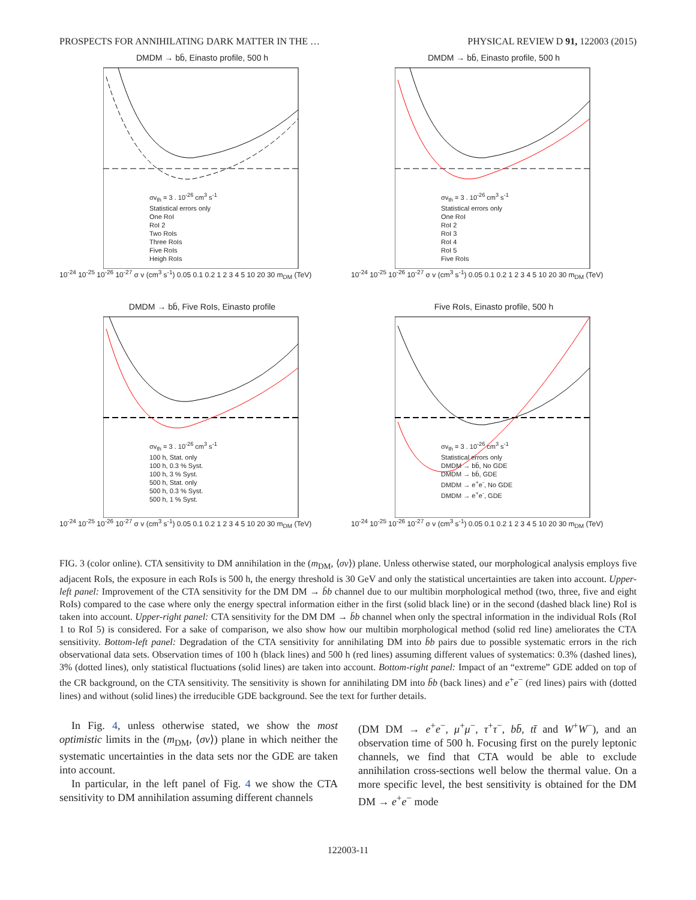PROSPECTS FOR ANNIHILATING DARK MATTER IN THE … PHYSICAL REVIEW D 91, 122003 (2015)
DMDM → bb̄, Einasto profile, 500 h
σv<sub>th</sub> = 3 . 10<sup>-26</sup> cm<sup>3</sup> s<sup>-1</sup>
Statistical errors only
One RoI
RoI 2
Two RoIs
Three RoIs
Five RoIs
Heigh RoIs
10<sup>-24</sup> 10<sup>-25</sup> 10<sup>-26</sup> 10<sup>-27</sup> σ v (cm<sup>3</sup> s<sup>-1</sup>) 0.05 0.1 0.2 1 2 3 4 5 10 20 30 m<sub>DM</sub> (TeV)
DMDM → bb̄, Einasto profile, 500 h
σv<sub>th</sub> = 3 . 10<sup>-26</sup> cm<sup>3</sup> s<sup>-1</sup>
Statistical errors only
One RoI
RoI 2
RoI 3
RoI 4
RoI 5
Five RoIs
10<sup>-24</sup> 10<sup>-25</sup> 10<sup>-26</sup> 10<sup>-27</sup> σ v (cm<sup>3</sup> s<sup>-1</sup>) 0.05 0.1 0.2 1 2 3 4 5 10 20 30 m<sub>DM</sub> (TeV)
DMDM → bb̄, Five RoIs, Einasto profile
σv<sub>th</sub> = 3 . 10<sup>-26</sup> cm<sup>3</sup> s<sup>-1</sup>
100 h, Stat. only
100 h, 0.3 % Syst.
100 h, 3 % Syst.
500 h, Stat. only
500 h, 0.3 % Syst.
500 h, 1 % Syst.
10<sup>-24</sup> 10<sup>-25</sup> 10<sup>-26</sup> 10<sup>-27</sup> σ v (cm<sup>3</sup> s<sup>-1</sup>) 0.05 0.1 0.2 1 2 3 4 5 10 20 30 m<sub>DM</sub> (TeV)
Five RoIs, Einasto profile, 500 h
σv<sub>th</sub> = 3 . 10<sup>-26</sup> cm<sup>3</sup> s<sup>-1</sup>
Statistical errors only
DMDM → bb̄, No GDE
DMDM → bb̄, GDE
DMDM → e<sup>+</sup>e<sup>-</sup>, No GDE
DMDM → e<sup>+</sup>e<sup>-</sup>, GDE
10<sup>-24</sup> 10<sup>-25</sup> 10<sup>-26</sup> 10<sup>-27</sup> σ v (cm<sup>3</sup> s<sup>-1</sup>) 0.05 0.1 0.2 1 2 3 4 5 10 20 30 m<sub>DM</sub> (TeV)
FIG. 3 (color online). CTA sensitivity to DM annihilation in the (m<sub>DM</sub>, ⟨σv⟩) plane. Unless otherwise stated, our morphological analysis employs five adjacent RoIs, the exposure in each RoIs is 500 h, the energy threshold is 30 GeV and only the statistical uncertainties are taken into account. Upper-left panel: Improvement of the CTA sensitivity for the DM DM → b̄b channel due to our multibin morphological method (two, three, five and eight RoIs) compared to the case where only the energy spectral information either in the first (solid black line) or in the second (dashed black line) RoI is taken into account. Upper-right panel: CTA sensitivity for the DM DM → b̄b channel when only the spectral information in the individual RoIs (RoI 1 to RoI 5) is considered. For a sake of comparison, we also show how our multibin morphological method (solid red line) ameliorates the CTA sensitivity. Bottom-left panel: Degradation of the CTA sensitivity for annihilating DM into b̄b pairs due to possible systematic errors in the rich observational data sets. Observation times of 100 h (black lines) and 500 h (red lines) assuming different values of systematics: 0.3% (dashed lines), 3% (dotted lines), only statistical fluctuations (solid lines) are taken into account. Bottom-right panel: Impact of an “extreme” GDE added on top of the CR background, on the CTA sensitivity. The sensitivity is shown for annihilating DM into b̄b (back lines) and e<sup>+</sup>e<sup>−</sup> (red lines) pairs with (dotted lines) and without (solid lines) the irreducible GDE background. See the text for further details.
In Fig. 4, unless otherwise stated, we show the most optimistic limits in the (m<sub>DM</sub>, ⟨σv⟩) plane in which neither the systematic uncertainties in the data sets nor the GDE are taken into account.
In particular, in the left panel of Fig. 4 we show the CTA sensitivity to DM annihilation assuming different channels
(DM DM → e<sup>+</sup>e<sup>−</sup>, μ<sup>+</sup>μ<sup>−</sup>, τ<sup>+</sup>τ<sup>−</sup>, bb̄, tt̄ and W<sup>+</sup>W<sup>−</sup>), and an observation time of 500 h. Focusing first on the purely leptonic channels, we find that CTA would be able to exclude annihilation cross-sections well below the thermal value. On a more specific level, the best sensitivity is obtained for the DM DM → e<sup>+</sup>e<sup>−</sup> mode
122003-11